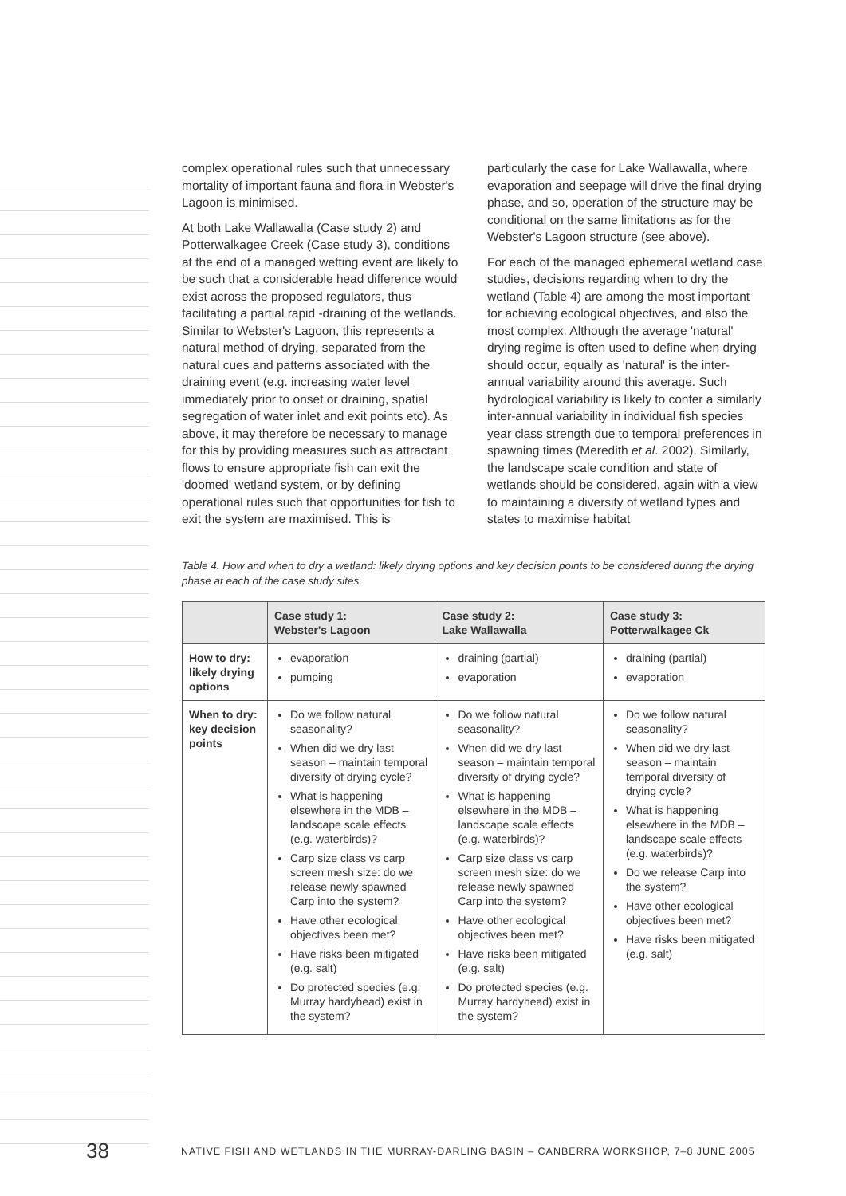complex operational rules such that unnecessary mortality of important fauna and flora in Webster's Lagoon is minimised.
At both Lake Wallawalla (Case study 2) and Potterwalkagee Creek (Case study 3), conditions at the end of a managed wetting event are likely to be such that a considerable head difference would exist across the proposed regulators, thus facilitating a partial rapid -draining of the wetlands. Similar to Webster's Lagoon, this represents a natural method of drying, separated from the natural cues and patterns associated with the draining event (e.g. increasing water level immediately prior to onset or draining, spatial segregation of water inlet and exit points etc). As above, it may therefore be necessary to manage for this by providing measures such as attractant flows to ensure appropriate fish can exit the 'doomed' wetland system, or by defining operational rules such that opportunities for fish to exit the system are maximised. This is
particularly the case for Lake Wallawalla, where evaporation and seepage will drive the final drying phase, and so, operation of the structure may be conditional on the same limitations as for the Webster's Lagoon structure (see above).
For each of the managed ephemeral wetland case studies, decisions regarding when to dry the wetland (Table 4) are among the most important for achieving ecological objectives, and also the most complex. Although the average 'natural' drying regime is often used to define when drying should occur, equally as 'natural' is the inter-annual variability around this average. Such hydrological variability is likely to confer a similarly inter-annual variability in individual fish species year class strength due to temporal preferences in spawning times (Meredith et al. 2002). Similarly, the landscape scale condition and state of wetlands should be considered, again with a view to maintaining a diversity of wetland types and states to maximise habitat
Table 4. How and when to dry a wetland: likely drying options and key decision points to be considered during the drying phase at each of the case study sites.
| | Case study 1: Webster's Lagoon | Case study 2: Lake Wallawalla | Case study 3: Potterwalkagee Ck |
| --- | --- | --- | --- |
| How to dry: likely drying options | evaporation pumping | draining (partial) evaporation | draining (partial) evaporation |
| When to dry: key decision points | Do we follow natural seasonality? When did we dry last season – maintain temporal diversity of drying cycle? What is happening elsewhere in the MDB – landscape scale effects (e.g. waterbirds)? Carp size class vs carp screen mesh size: do we release newly spawned Carp into the system? Have other ecological objectives been met? Have risks been mitigated (e.g. salt) Do protected species (e.g. Murray hardyhead) exist in the system? | Do we follow natural seasonality? When did we dry last season – maintain temporal diversity of drying cycle? What is happening elsewhere in the MDB – landscape scale effects (e.g. waterbirds)? Carp size class vs carp screen mesh size: do we release newly spawned Carp into the system? Have other ecological objectives been met? Have risks been mitigated (e.g. salt) Do protected species (e.g. Murray hardyhead) exist in the system? | Do we follow natural seasonality? When did we dry last season – maintain temporal diversity of drying cycle? What is happening elsewhere in the MDB – landscape scale effects (e.g. waterbirds)? Do we release Carp into the system? Have other ecological objectives been met? Have risks been mitigated (e.g. salt) |
38 NATIVE FISH AND WETLANDS IN THE MURRAY-DARLING BASIN – CANBERRA WORKSHOP, 7–8 JUNE 2005